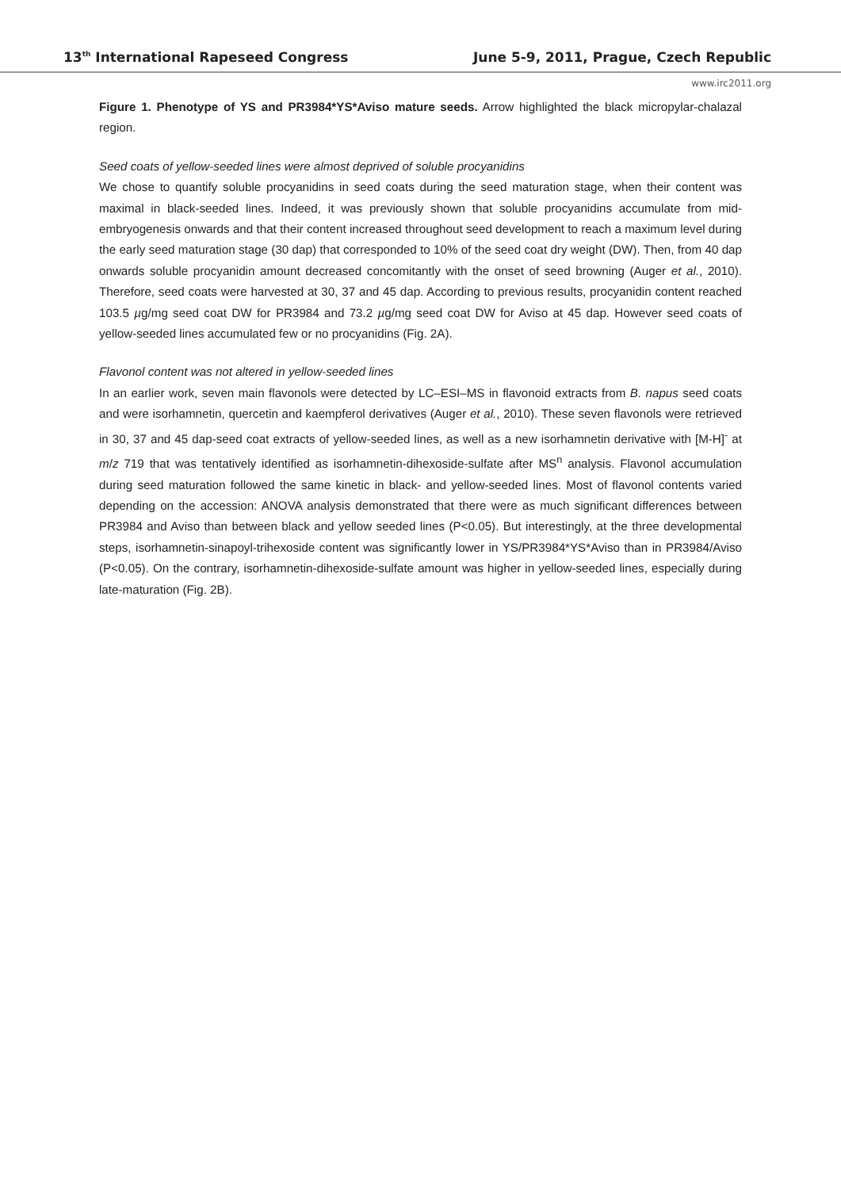13<sup>th</sup> International Rapeseed Congress June 5-9, 2011, Prague, Czech Republic
www.irc2011.org
Figure 1. Phenotype of YS and PR3984*YS*Aviso mature seeds. Arrow highlighted the black micropylar-chalazal region.
Seed coats of yellow-seeded lines were almost deprived of soluble procyanidins
We chose to quantify soluble procyanidins in seed coats during the seed maturation stage, when their content was maximal in black-seeded lines. Indeed, it was previously shown that soluble procyanidins accumulate from mid-embryogenesis onwards and that their content increased throughout seed development to reach a maximum level during the early seed maturation stage (30 dap) that corresponded to 10% of the seed coat dry weight (DW). Then, from 40 dap onwards soluble procyanidin amount decreased concomitantly with the onset of seed browning (Auger et al., 2010). Therefore, seed coats were harvested at 30, 37 and 45 dap. According to previous results, procyanidin content reached 103.5 µg/mg seed coat DW for PR3984 and 73.2 µg/mg seed coat DW for Aviso at 45 dap. However seed coats of yellow-seeded lines accumulated few or no procyanidins (Fig. 2A).
Flavonol content was not altered in yellow-seeded lines
In an earlier work, seven main flavonols were detected by LC–ESI–MS in flavonoid extracts from B. napus seed coats and were isorhamnetin, quercetin and kaempferol derivatives (Auger et al., 2010). These seven flavonols were retrieved in 30, 37 and 45 dap-seed coat extracts of yellow-seeded lines, as well as a new isorhamnetin derivative with [M-H]<sup>-</sup> at m/z 719 that was tentatively identified as isorhamnetin-dihexoside-sulfate after MS<sup>n</sup> analysis. Flavonol accumulation during seed maturation followed the same kinetic in black- and yellow-seeded lines. Most of flavonol contents varied depending on the accession: ANOVA analysis demonstrated that there were as much significant differences between PR3984 and Aviso than between black and yellow seeded lines (P<0.05). But interestingly, at the three developmental steps, isorhamnetin-sinapoyl-trihexoside content was significantly lower in YS/PR3984*YS*Aviso than in PR3984/Aviso (P<0.05). On the contrary, isorhamnetin-dihexoside-sulfate amount was higher in yellow-seeded lines, especially during late-maturation (Fig. 2B).